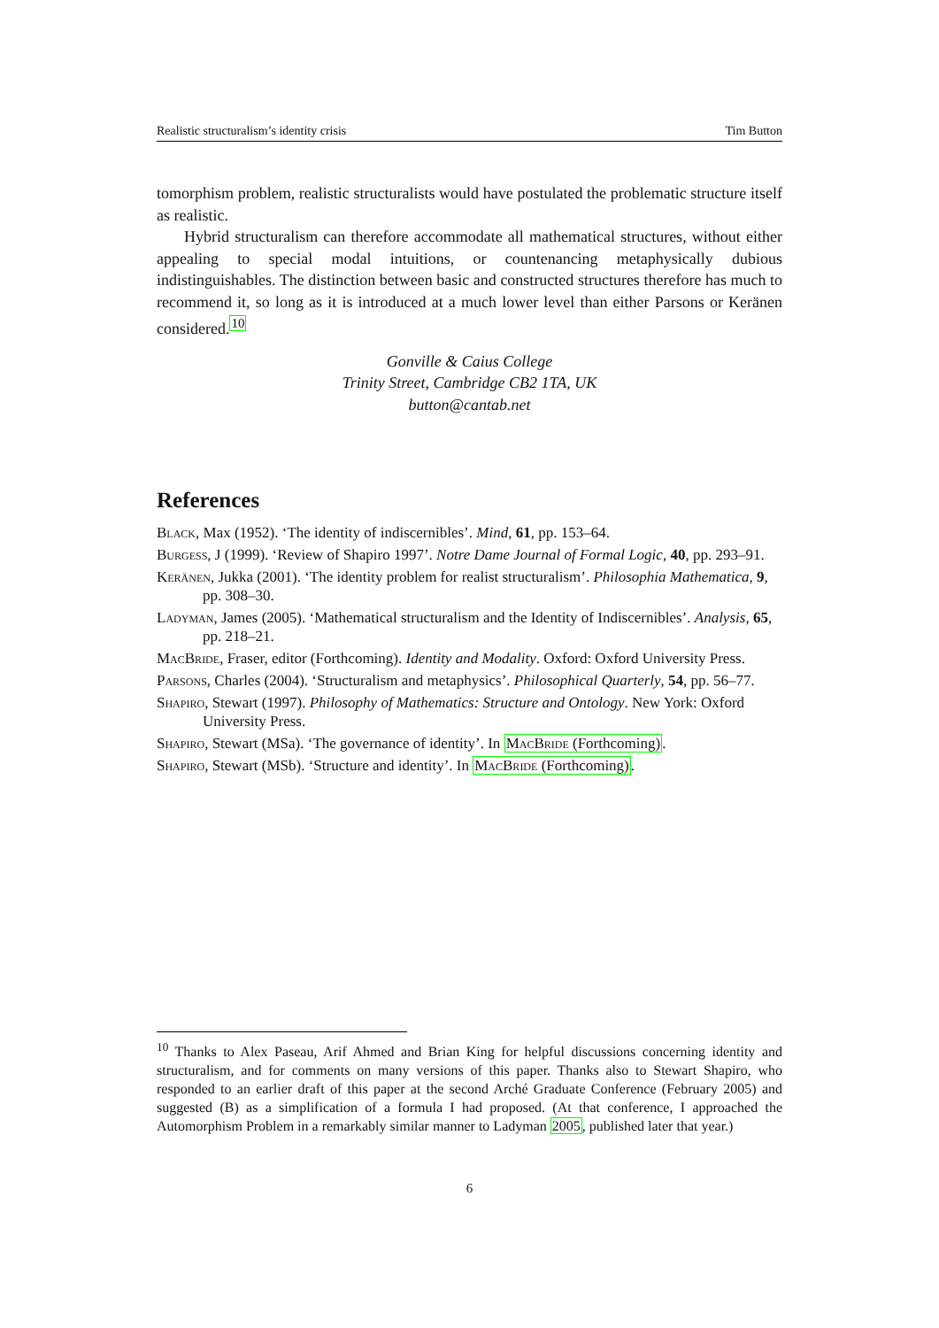Realistic structuralism’s identity crisis Tim Button
tomorphism problem, realistic structuralists would have postulated the problematic structure itself as realistic.
Hybrid structuralism can therefore accommodate all mathematical structures, without either appealing to special modal intuitions, or countenancing metaphysically dubious indistinguishables. The distinction between basic and constructed structures therefore has much to recommend it, so long as it is introduced at a much lower level than either Parsons or Keränen considered.<sup>10</sup>
Gonville & Caius College
Trinity Street, Cambridge CB2 1TA, UK
button@cantab.net
References
Black, Max (1952). ‘The identity of indiscernibles’. Mind, 61, pp. 153–64.
Burgess, J (1999). ‘Review of Shapiro 1997’. Notre Dame Journal of Formal Logic, 40, pp. 293–91.
Keränen, Jukka (2001). ‘The identity problem for realist structuralism’. Philosophia Mathematica, 9, pp. 308–30.
Ladyman, James (2005). ‘Mathematical structuralism and the Identity of Indiscernibles’. Analysis, 65, pp. 218–21.
MacBride, Fraser, editor (Forthcoming). Identity and Modality. Oxford: Oxford University Press.
Parsons, Charles (2004). ‘Structuralism and metaphysics’. Philosophical Quarterly, 54, pp. 56–77.
Shapiro, Stewart (1997). Philosophy of Mathematics: Structure and Ontology. New York: Oxford University Press.
Shapiro, Stewart (MSa). ‘The governance of identity’. In MacBride (Forthcoming).
Shapiro, Stewart (MSb). ‘Structure and identity’. In MacBride (Forthcoming).
<sup>10</sup> Thanks to Alex Paseau, Arif Ahmed and Brian King for helpful discussions concerning identity and structuralism, and for comments on many versions of this paper. Thanks also to Stewart Shapiro, who responded to an earlier draft of this paper at the second Arché Graduate Conference (February 2005) and suggested (B) as a simplification of a formula I had proposed. (At that conference, I approached the Automorphism Problem in a remarkably similar manner to Ladyman 2005, published later that year.)
6